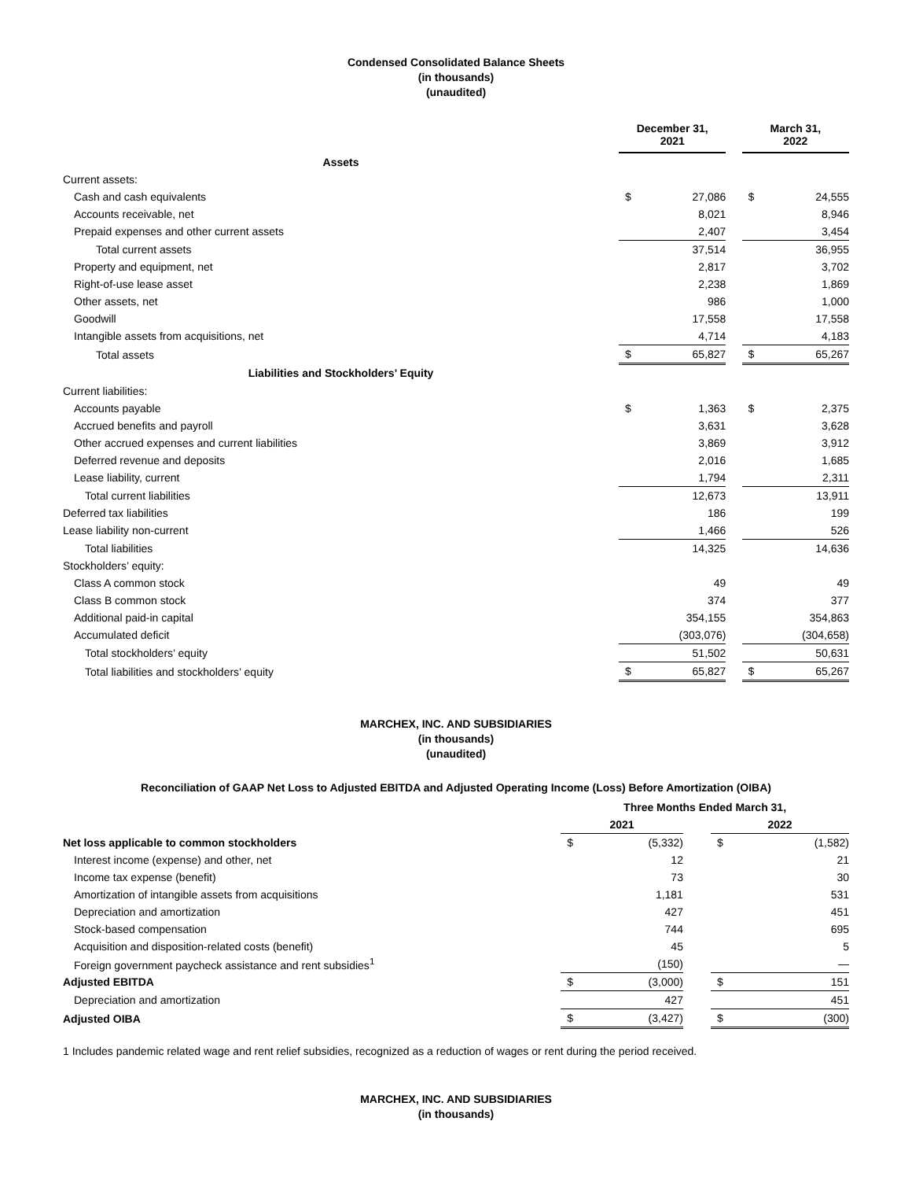Condensed Consolidated Balance Sheets
(in thousands)
(unaudited)
| | December 31, 2021 | | | March 31, 2022 | |
| Assets | | | | | |
| Current assets: | | | | | |
| Cash and cash equivalents | $ | 27,086 | | $ | 24,555 |
| Accounts receivable, net | | 8,021 | | | 8,946 |
| Prepaid expenses and other current assets | | 2,407 | | | 3,454 |
| Total current assets | | 37,514 | | | 36,955 |
| Property and equipment, net | | 2,817 | | | 3,702 |
| Right-of-use lease asset | | 2,238 | | | 1,869 |
| Other assets, net | | 986 | | | 1,000 |
| Goodwill | | 17,558 | | | 17,558 |
| Intangible assets from acquisitions, net | | 4,714 | | | 4,183 |
| Total assets | $ | 65,827 | | $ | 65,267 |
| Liabilities and Stockholders’ Equity | | | | | |
| Current liabilities: | | | | | |
| Accounts payable | $ | 1,363 | | $ | 2,375 |
| Accrued benefits and payroll | | 3,631 | | | 3,628 |
| Other accrued expenses and current liabilities | | 3,869 | | | 3,912 |
| Deferred revenue and deposits | | 2,016 | | | 1,685 |
| Lease liability, current | | 1,794 | | | 2,311 |
| Total current liabilities | | 12,673 | | | 13,911 |
| Deferred tax liabilities | | 186 | | | 199 |
| Lease liability non-current | | 1,466 | | | 526 |
| Total liabilities | | 14,325 | | | 14,636 |
| Stockholders’ equity: | | | | | |
| Class A common stock | | 49 | | | 49 |
| Class B common stock | | 374 | | | 377 |
| Additional paid-in capital | | 354,155 | | | 354,863 |
| Accumulated deficit | | (303,076) | | | (304,658) |
| Total stockholders’ equity | | 51,502 | | | 50,631 |
| Total liabilities and stockholders’ equity | $ | 65,827 | | $ | 65,267 |
MARCHEX, INC. AND SUBSIDIARIES
(in thousands)
(unaudited)
Reconciliation of GAAP Net Loss to Adjusted EBITDA and Adjusted Operating Income (Loss) Before Amortization (OIBA)
| | Three Months Ended March 31, | | | | |
| | 2021 | | | 2022 | |
| Net loss applicable to common stockholders | $ | (5,332) | | $ | (1,582) |
| Interest income (expense) and other, net | | 12 | | | 21 |
| Income tax expense (benefit) | | 73 | | | 30 |
| Amortization of intangible assets from acquisitions | | 1,181 | | | 531 |
| Depreciation and amortization | | 427 | | | 451 |
| Stock-based compensation | | 744 | | | 695 |
| Acquisition and disposition-related costs (benefit) | | 45 | | | 5 |
| Foreign government paycheck assistance and rent subsidies<sup>1</sup> | | (150) | | | — |
| Adjusted EBITDA | $ | (3,000) | | $ | 151 |
| Depreciation and amortization | | 427 | | | 451 |
| Adjusted OIBA | $ | (3,427) | | $ | (300) |
1 Includes pandemic related wage and rent relief subsidies, recognized as a reduction of wages or rent during the period received.
MARCHEX, INC. AND SUBSIDIARIES
(in thousands)